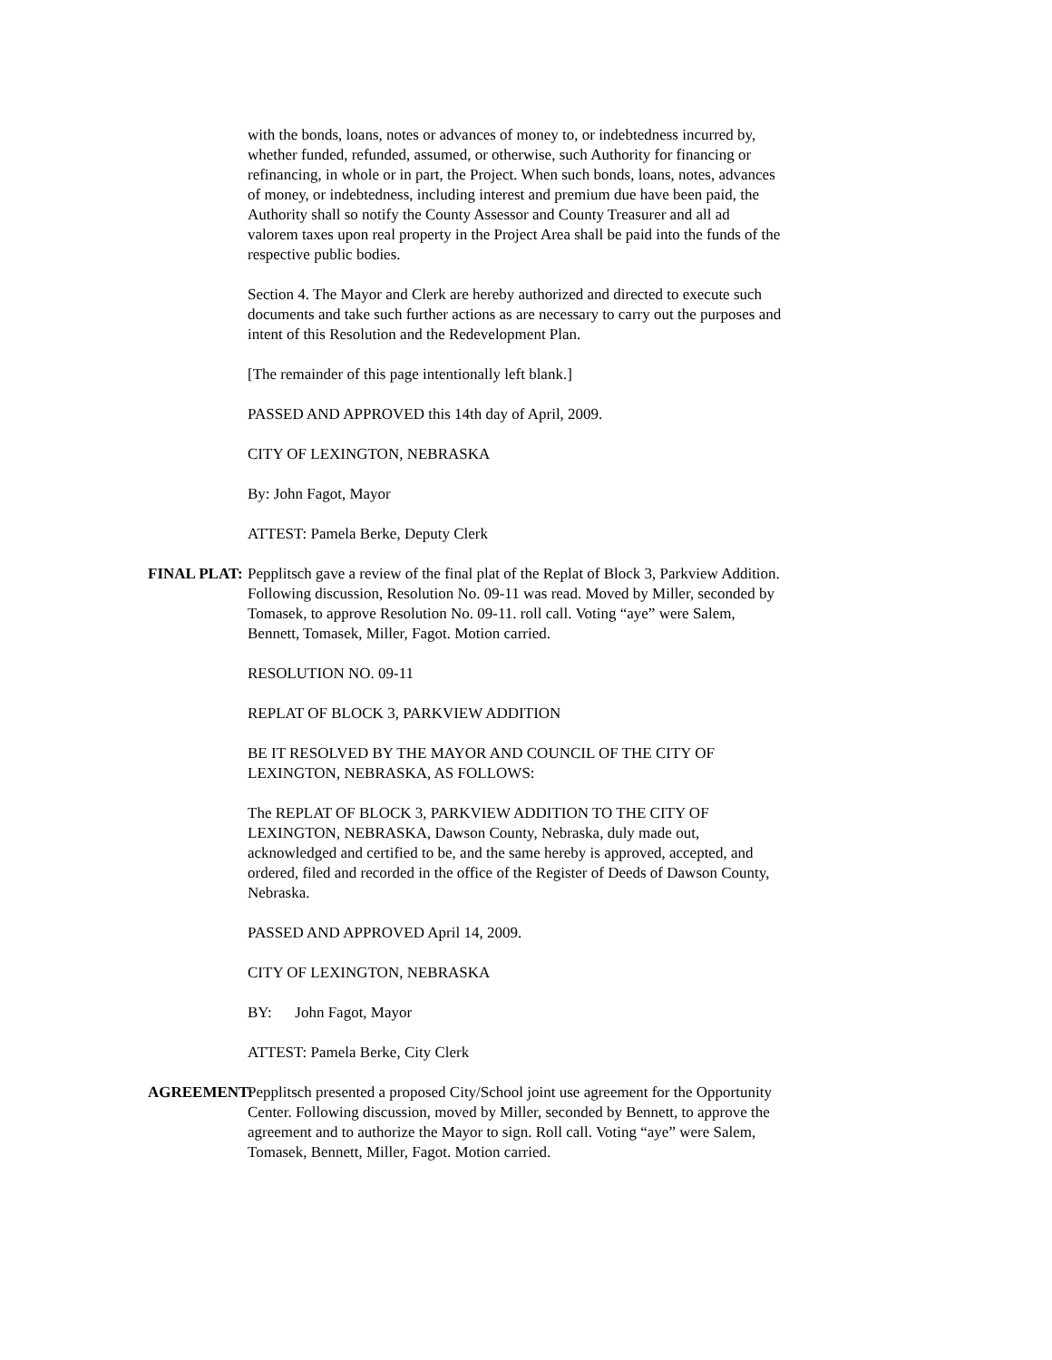with the bonds, loans, notes or advances of money to, or indebtedness incurred by, whether funded, refunded, assumed, or otherwise, such Authority for financing or refinancing, in whole or in part, the Project. When such bonds, loans, notes, advances of money, or indebtedness, including interest and premium due have been paid, the Authority shall so notify the County Assessor and County Treasurer and all ad valorem taxes upon real property in the Project Area shall be paid into the funds of the respective public bodies.
Section 4. The Mayor and Clerk are hereby authorized and directed to execute such documents and take such further actions as are necessary to carry out the purposes and intent of this Resolution and the Redevelopment Plan.
[The remainder of this page intentionally left blank.]
PASSED AND APPROVED this 14th day of April, 2009.
CITY OF LEXINGTON, NEBRASKA
By: John Fagot, Mayor
ATTEST: Pamela Berke, Deputy Clerk
FINAL PLAT: Pepplitsch gave a review of the final plat of the Replat of Block 3, Parkview Addition. Following discussion, Resolution No. 09-11 was read. Moved by Miller, seconded by Tomasek, to approve Resolution No. 09-11. roll call. Voting “aye” were Salem, Bennett, Tomasek, Miller, Fagot. Motion carried.
RESOLUTION NO. 09-11
REPLAT OF BLOCK 3, PARKVIEW ADDITION
BE IT RESOLVED BY THE MAYOR AND COUNCIL OF THE CITY OF LEXINGTON, NEBRASKA, AS FOLLOWS:
The REPLAT OF BLOCK 3, PARKVIEW ADDITION TO THE CITY OF LEXINGTON, NEBRASKA, Dawson County, Nebraska, duly made out, acknowledged and certified to be, and the same hereby is approved, accepted, and ordered, filed and recorded in the office of the Register of Deeds of Dawson County, Nebraska.
PASSED AND APPROVED April 14, 2009.
CITY OF LEXINGTON, NEBRASKA
BY: John Fagot, Mayor
ATTEST: Pamela Berke, City Clerk
AGREEMENT: Pepplitsch presented a proposed City/School joint use agreement for the Opportunity Center. Following discussion, moved by Miller, seconded by Bennett, to approve the agreement and to authorize the Mayor to sign. Roll call. Voting “aye” were Salem, Tomasek, Bennett, Miller, Fagot. Motion carried.